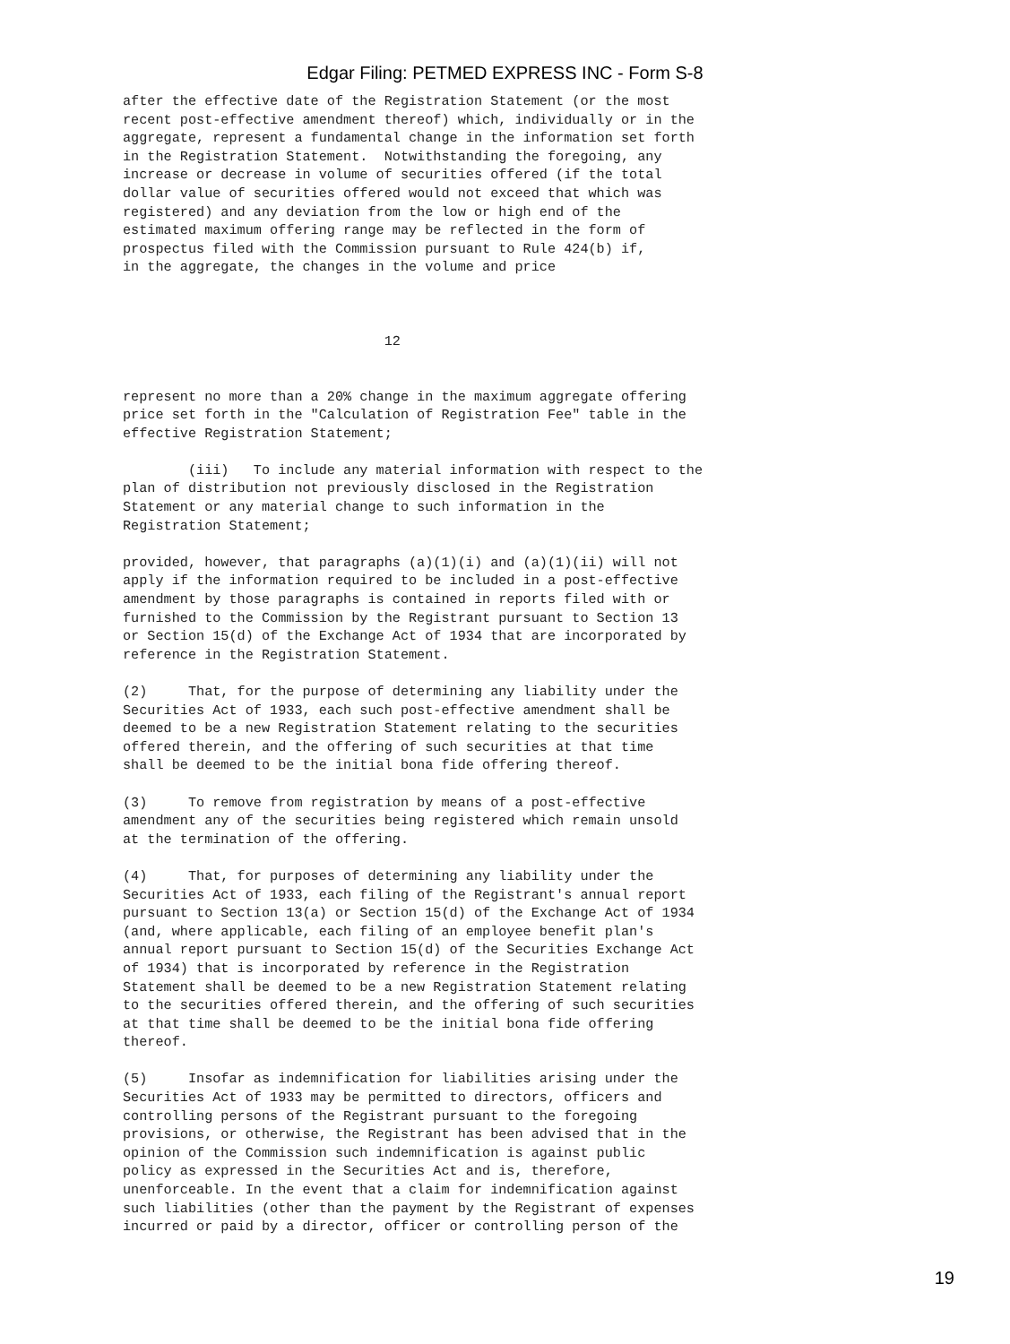Edgar Filing: PETMED EXPRESS INC - Form S-8
after the effective date of the Registration Statement (or the most
recent post-effective amendment thereof) which, individually or in the
aggregate, represent a fundamental change in the information set forth
in the Registration Statement.  Notwithstanding the foregoing, any
increase or decrease in volume of securities offered (if the total
dollar value of securities offered would not exceed that which was
registered) and any deviation from the low or high end of the
estimated maximum offering range may be reflected in the form of
prospectus filed with the Commission pursuant to Rule 424(b) if,
in the aggregate, the changes in the volume and price



                                12


represent no more than a 20% change in the maximum aggregate offering
price set forth in the "Calculation of Registration Fee" table in the
effective Registration Statement;

        (iii)   To include any material information with respect to the
plan of distribution not previously disclosed in the Registration
Statement or any material change to such information in the
Registration Statement;

provided, however, that paragraphs (a)(1)(i) and (a)(1)(ii) will not
apply if the information required to be included in a post-effective
amendment by those paragraphs is contained in reports filed with or
furnished to the Commission by the Registrant pursuant to Section 13
or Section 15(d) of the Exchange Act of 1934 that are incorporated by
reference in the Registration Statement.

(2)     That, for the purpose of determining any liability under the
Securities Act of 1933, each such post-effective amendment shall be
deemed to be a new Registration Statement relating to the securities
offered therein, and the offering of such securities at that time
shall be deemed to be the initial bona fide offering thereof.

(3)     To remove from registration by means of a post-effective
amendment any of the securities being registered which remain unsold
at the termination of the offering.

(4)     That, for purposes of determining any liability under the
Securities Act of 1933, each filing of the Registrant's annual report
pursuant to Section 13(a) or Section 15(d) of the Exchange Act of 1934
(and, where applicable, each filing of an employee benefit plan's
annual report pursuant to Section 15(d) of the Securities Exchange Act
of 1934) that is incorporated by reference in the Registration
Statement shall be deemed to be a new Registration Statement relating
to the securities offered therein, and the offering of such securities
at that time shall be deemed to be the initial bona fide offering
thereof.

(5)     Insofar as indemnification for liabilities arising under the
Securities Act of 1933 may be permitted to directors, officers and
controlling persons of the Registrant pursuant to the foregoing
provisions, or otherwise, the Registrant has been advised that in the
opinion of the Commission such indemnification is against public
policy as expressed in the Securities Act and is, therefore,
unenforceable. In the event that a claim for indemnification against
such liabilities (other than the payment by the Registrant of expenses
incurred or paid by a director, officer or controlling person of the
19